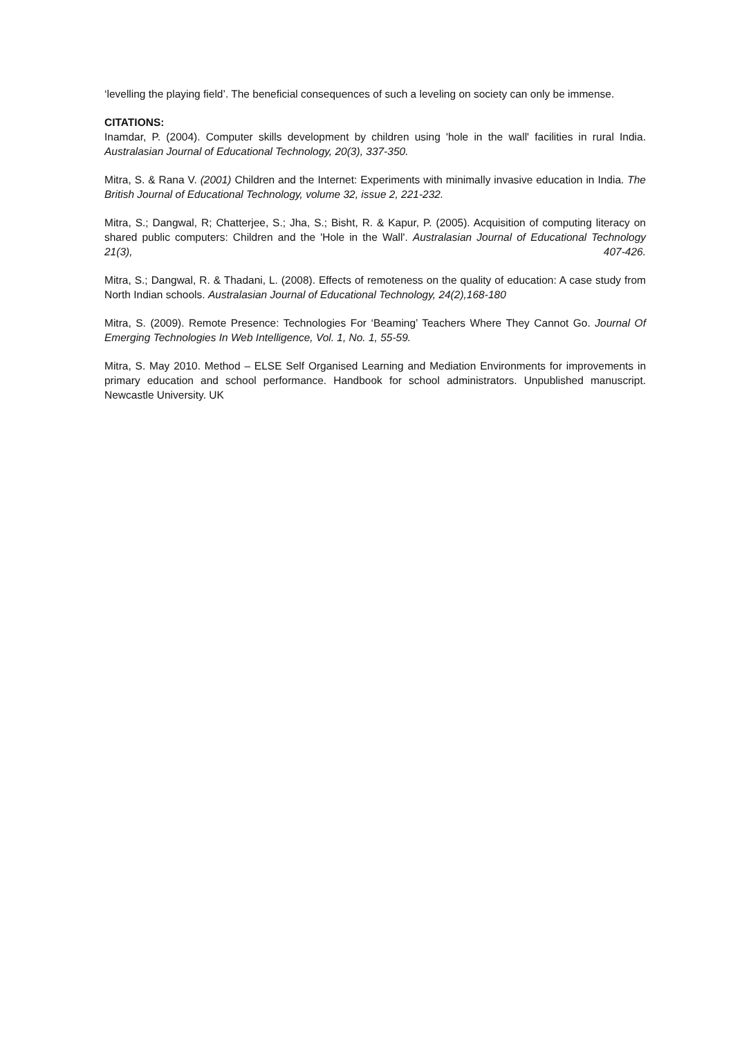‘levelling the playing field’. The beneficial consequences of such a leveling on society can only be immense.
CITATIONS:
Inamdar, P. (2004). Computer skills development by children using 'hole in the wall' facilities in rural India. Australasian Journal of Educational Technology, 20(3), 337-350.
Mitra, S. & Rana V. (2001) Children and the Internet: Experiments with minimally invasive education in India. The British Journal of Educational Technology, volume 32, issue 2, 221-232.
Mitra, S.; Dangwal, R; Chatterjee, S.; Jha, S.; Bisht, R. & Kapur, P. (2005). Acquisition of computing literacy on shared public computers: Children and the 'Hole in the Wall'. Australasian Journal of Educational Technology 21(3), 407-426.
Mitra, S.; Dangwal, R. & Thadani, L. (2008). Effects of remoteness on the quality of education: A case study from North Indian schools. Australasian Journal of Educational Technology, 24(2),168-180
Mitra, S. (2009). Remote Presence: Technologies For ‘Beaming’ Teachers Where They Cannot Go. Journal Of Emerging Technologies In Web Intelligence, Vol. 1, No. 1, 55-59.
Mitra, S. May 2010. Method – ELSE Self Organised Learning and Mediation Environments for improvements in primary education and school performance. Handbook for school administrators. Unpublished manuscript. Newcastle University. UK